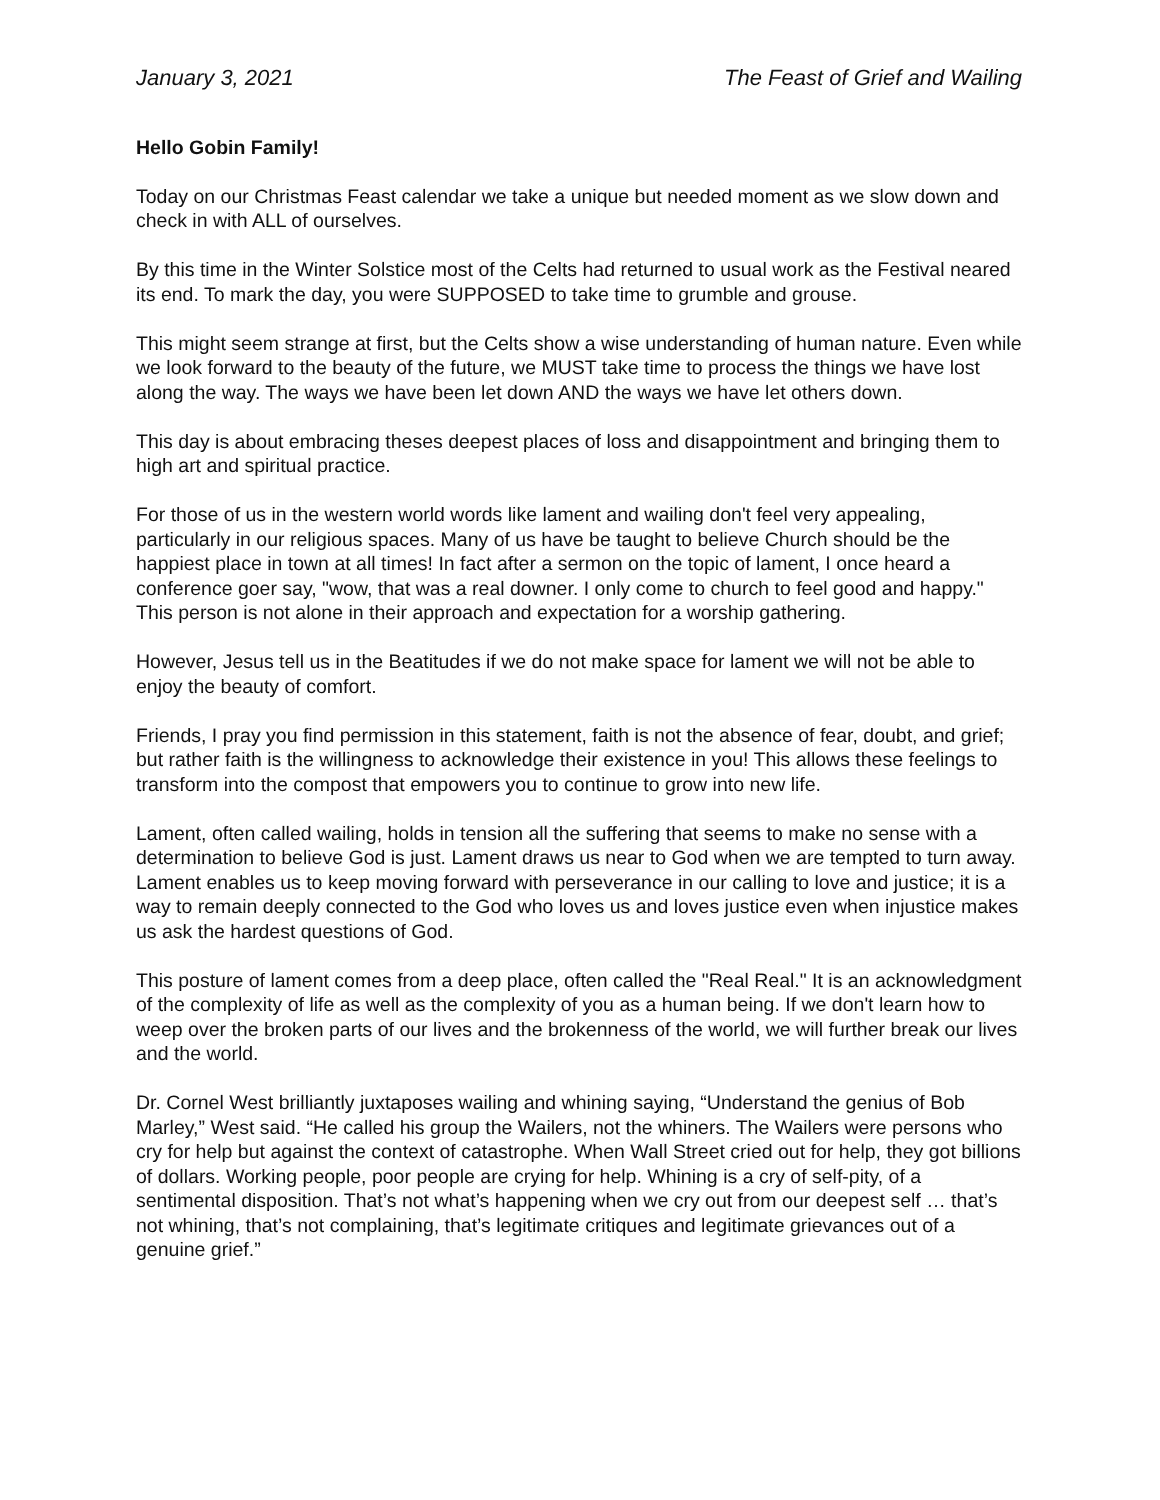January 3, 2021 The Feast of Grief and Wailing
Hello Gobin Family!
Today on our Christmas Feast calendar we take a unique but needed moment as we slow down and check in with ALL of ourselves.
By this time in the Winter Solstice most of the Celts had returned to usual work as the Festival neared its end. To mark the day, you were SUPPOSED to take time to grumble and grouse.
This might seem strange at first, but the Celts show a wise understanding of human nature. Even while we look forward to the beauty of the future, we MUST take time to process the things we have lost along the way. The ways we have been let down AND the ways we have let others down.
This day is about embracing theses deepest places of loss and disappointment and bringing them to high art and spiritual practice.
For those of us in the western world words like lament and wailing don't feel very appealing, particularly in our religious spaces. Many of us have be taught to believe Church should be the happiest place in town at all times! In fact after a sermon on the topic of lament, I once heard a conference goer say, "wow, that was a real downer. I only come to church to feel good and happy." This person is not alone in their approach and expectation for a worship gathering.
However, Jesus tell us in the Beatitudes if we do not make space for lament we will not be able to enjoy the beauty of comfort.
Friends, I pray you find permission in this statement, faith is not the absence of fear, doubt, and grief; but rather faith is the willingness to acknowledge their existence in you! This allows these feelings to transform into the compost that empowers you to continue to grow into new life.
Lament, often called wailing, holds in tension all the suffering that seems to make no sense with a determination to believe God is just. Lament draws us near to God when we are tempted to turn away. Lament enables us to keep moving forward with perseverance in our calling to love and justice; it is a way to remain deeply connected to the God who loves us and loves justice even when injustice makes us ask the hardest questions of God.
This posture of lament comes from a deep place, often called the "Real Real." It is an acknowledgment of the complexity of life as well as the complexity of you as a human being. If we don't learn how to weep over the broken parts of our lives and the brokenness of the world, we will further break our lives and the world.
Dr. Cornel West brilliantly juxtaposes wailing and whining saying, “Understand the genius of Bob Marley,” West said. “He called his group the Wailers, not the whiners. The Wailers were persons who cry for help but against the context of catastrophe. When Wall Street cried out for help, they got billions of dollars. Working people, poor people are crying for help. Whining is a cry of self-pity, of a sentimental disposition. That’s not what’s happening when we cry out from our deepest self … that’s not whining, that’s not complaining, that’s legitimate critiques and legitimate grievances out of a genuine grief.”